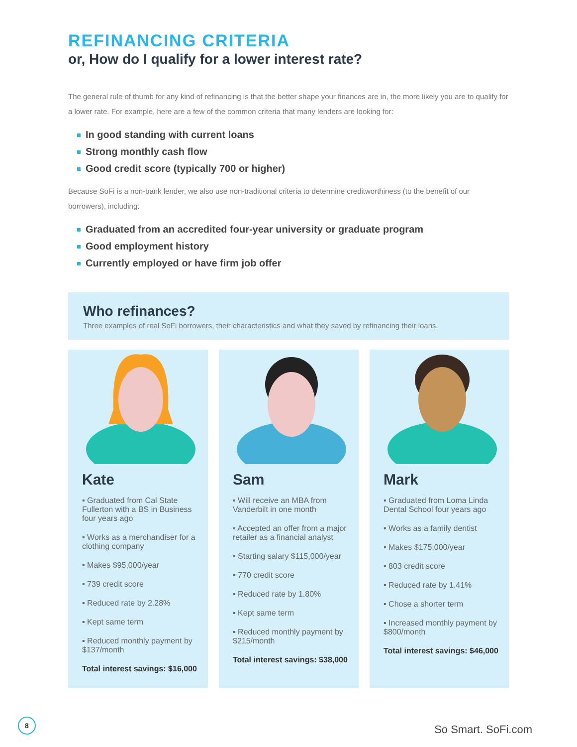REFINANCING CRITERIA
or, How do I qualify for a lower interest rate?
The general rule of thumb for any kind of refinancing is that the better shape your finances are in, the more likely you are to qualify for a lower rate. For example, here are a few of the common criteria that many lenders are looking for:
In good standing with current loans
Strong monthly cash flow
Good credit score (typically 700 or higher)
Because SoFi is a non-bank lender, we also use non-traditional criteria to determine creditworthiness (to the benefit of our borrowers), including:
Graduated from an accredited four-year university or graduate program
Good employment history
Currently employed or have firm job offer
Who refinances?
Three examples of real SoFi borrowers, their characteristics and what they saved by refinancing their loans.
Kate
▪ Graduated from Cal State Fullerton with a BS in Business four years ago
▪ Works as a merchandiser for a clothing company
▪ Makes $95,000/year
▪ 739 credit score
▪ Reduced rate by 2.28%
▪ Kept same term
▪ Reduced monthly payment by $137/month
Total interest savings: $16,000
Sam
▪ Will receive an MBA from Vanderbilt in one month
▪ Accepted an offer from a major retailer as a financial analyst
▪ Starting salary $115,000/year
▪ 770 credit score
▪ Reduced rate by 1.80%
▪ Kept same term
▪ Reduced monthly payment by $215/month
Total interest savings: $38,000
Mark
▪ Graduated from Loma Linda Dental School four years ago
▪ Works as a family dentist
▪ Makes $175,000/year
▪ 803 credit score
▪ Reduced rate by 1.41%
▪ Chose a shorter term
▪ Increased monthly payment by $800/month
Total interest savings: $46,000
8 So Smart. SoFi.com